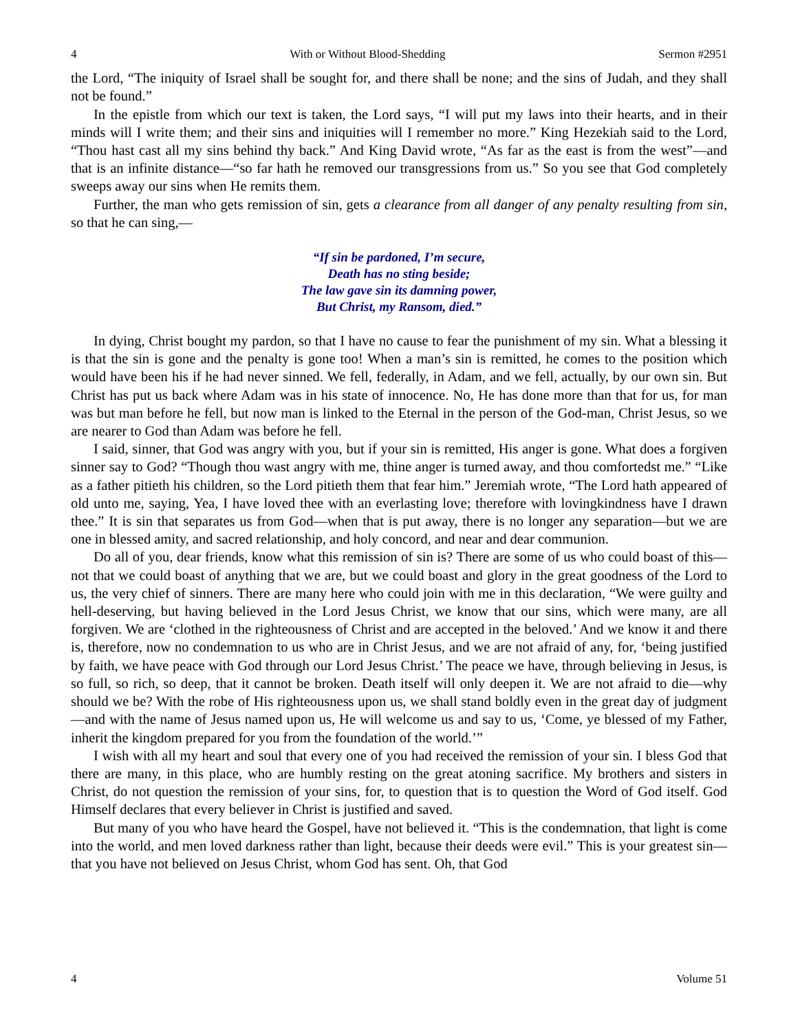4 With or Without Blood-Shedding Sermon #2951
the Lord, “The iniquity of Israel shall be sought for, and there shall be none; and the sins of Judah, and they shall not be found.”
In the epistle from which our text is taken, the Lord says, “I will put my laws into their hearts, and in their minds will I write them; and their sins and iniquities will I remember no more.” King Hezekiah said to the Lord, “Thou hast cast all my sins behind thy back.” And King David wrote, “As far as the east is from the west”—and that is an infinite distance—“so far hath he removed our transgressions from us.” So you see that God completely sweeps away our sins when He remits them.
Further, the man who gets remission of sin, gets a clearance from all danger of any penalty resulting from sin, so that he can sing,—
“If sin be pardoned, I’m secure,
Death has no sting beside;
The law gave sin its damning power,
But Christ, my Ransom, died.”
In dying, Christ bought my pardon, so that I have no cause to fear the punishment of my sin. What a blessing it is that the sin is gone and the penalty is gone too! When a man’s sin is remitted, he comes to the position which would have been his if he had never sinned. We fell, federally, in Adam, and we fell, actually, by our own sin. But Christ has put us back where Adam was in his state of innocence. No, He has done more than that for us, for man was but man before he fell, but now man is linked to the Eternal in the person of the God-man, Christ Jesus, so we are nearer to God than Adam was before he fell.
I said, sinner, that God was angry with you, but if your sin is remitted, His anger is gone. What does a forgiven sinner say to God? “Though thou wast angry with me, thine anger is turned away, and thou comfortedst me.” “Like as a father pitieth his children, so the Lord pitieth them that fear him.” Jeremiah wrote, “The Lord hath appeared of old unto me, saying, Yea, I have loved thee with an everlasting love; therefore with lovingkindness have I drawn thee.” It is sin that separates us from God—when that is put away, there is no longer any separation—but we are one in blessed amity, and sacred relationship, and holy concord, and near and dear communion.
Do all of you, dear friends, know what this remission of sin is? There are some of us who could boast of this—not that we could boast of anything that we are, but we could boast and glory in the great goodness of the Lord to us, the very chief of sinners. There are many here who could join with me in this declaration, “We were guilty and hell-deserving, but having believed in the Lord Jesus Christ, we know that our sins, which were many, are all forgiven. We are ‘clothed in the righteousness of Christ and are accepted in the beloved.’ And we know it and there is, therefore, now no condemnation to us who are in Christ Jesus, and we are not afraid of any, for, ‘being justified by faith, we have peace with God through our Lord Jesus Christ.’ The peace we have, through believing in Jesus, is so full, so rich, so deep, that it cannot be broken. Death itself will only deepen it. We are not afraid to die—why should we be? With the robe of His righteousness upon us, we shall stand boldly even in the great day of judgment—and with the name of Jesus named upon us, He will welcome us and say to us, ‘Come, ye blessed of my Father, inherit the kingdom prepared for you from the foundation of the world.’”
I wish with all my heart and soul that every one of you had received the remission of your sin. I bless God that there are many, in this place, who are humbly resting on the great atoning sacrifice. My brothers and sisters in Christ, do not question the remission of your sins, for, to question that is to question the Word of God itself. God Himself declares that every believer in Christ is justified and saved.
But many of you who have heard the Gospel, have not believed it. “This is the condemnation, that light is come into the world, and men loved darkness rather than light, because their deeds were evil.” This is your greatest sin—that you have not believed on Jesus Christ, whom God has sent. Oh, that God
4 Volume 51